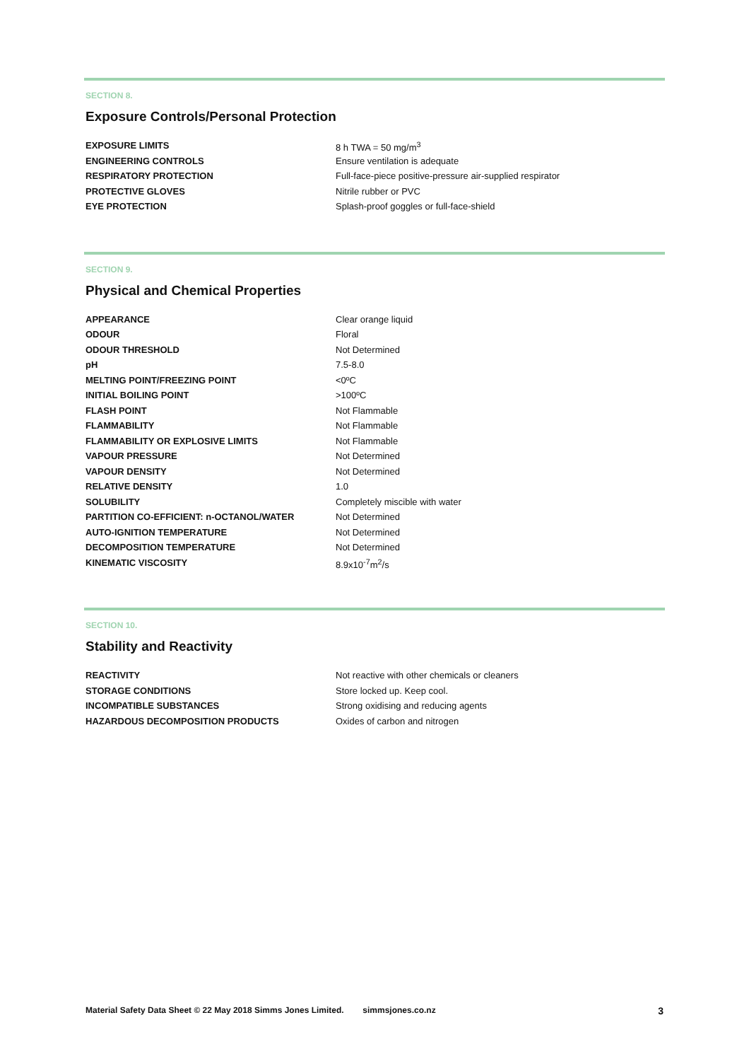SECTION 8.
Exposure Controls/Personal Protection
| EXPOSURE LIMITS | 8 h TWA = 50 mg/m<sup>3</sup> |
| ENGINEERING CONTROLS | Ensure ventilation is adequate |
| RESPIRATORY PROTECTION | Full-face-piece positive-pressure air-supplied respirator |
| PROTECTIVE GLOVES | Nitrile rubber or PVC |
| EYE PROTECTION | Splash-proof goggles or full-face-shield |
SECTION 9.
Physical and Chemical Properties
| APPEARANCE | Clear orange liquid |
| ODOUR | Floral |
| ODOUR THRESHOLD | Not Determined |
| pH | 7.5-8.0 |
| MELTING POINT/FREEZING POINT | <0ºC |
| INITIAL BOILING POINT | >100ºC |
| FLASH POINT | Not Flammable |
| FLAMMABILITY | Not Flammable |
| FLAMMABILITY OR EXPLOSIVE LIMITS | Not Flammable |
| VAPOUR PRESSURE | Not Determined |
| VAPOUR DENSITY | Not Determined |
| RELATIVE DENSITY | 1.0 |
| SOLUBILITY | Completely miscible with water |
| PARTITION CO-EFFICIENT: n-OCTANOL/WATER | Not Determined |
| AUTO-IGNITION TEMPERATURE | Not Determined |
| DECOMPOSITION TEMPERATURE | Not Determined |
| KINEMATIC VISCOSITY | 8.9x10<sup>-7</sup>m<sup>2</sup>/s |
SECTION 10.
Stability and Reactivity
| REACTIVITY | Not reactive with other chemicals or cleaners |
| STORAGE CONDITIONS | Store locked up. Keep cool. |
| INCOMPATIBLE SUBSTANCES | Strong oxidising and reducing agents |
| HAZARDOUS DECOMPOSITION PRODUCTS | Oxides of carbon and nitrogen |
Material Safety Data Sheet © 22 May 2018 Simms Jones Limited. simmsjones.co.nz 3